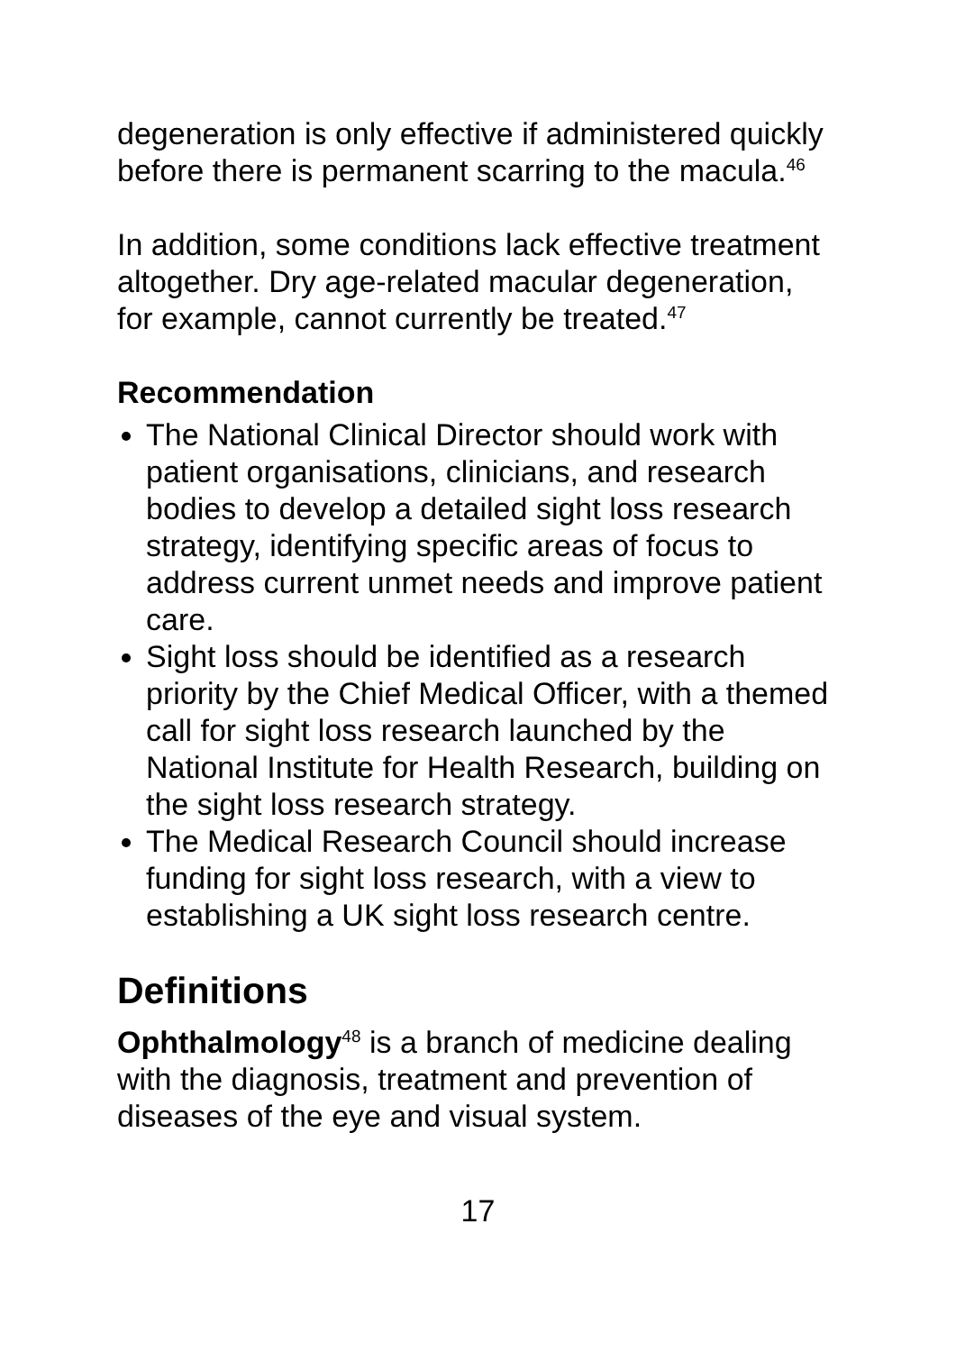degeneration is only effective if administered quickly before there is permanent scarring to the macula.<sup>46</sup>
In addition, some conditions lack effective treatment altogether. Dry age-related macular degeneration, for example, cannot currently be treated.<sup>47</sup>
Recommendation
The National Clinical Director should work with patient organisations, clinicians, and research bodies to develop a detailed sight loss research strategy, identifying specific areas of focus to address current unmet needs and improve patient care.
Sight loss should be identified as a research priority by the Chief Medical Officer, with a themed call for sight loss research launched by the National Institute for Health Research, building on the sight loss research strategy.
The Medical Research Council should increase funding for sight loss research, with a view to establishing a UK sight loss research centre.
Definitions
Ophthalmology<sup>48</sup> is a branch of medicine dealing with the diagnosis, treatment and prevention of diseases of the eye and visual system.
17